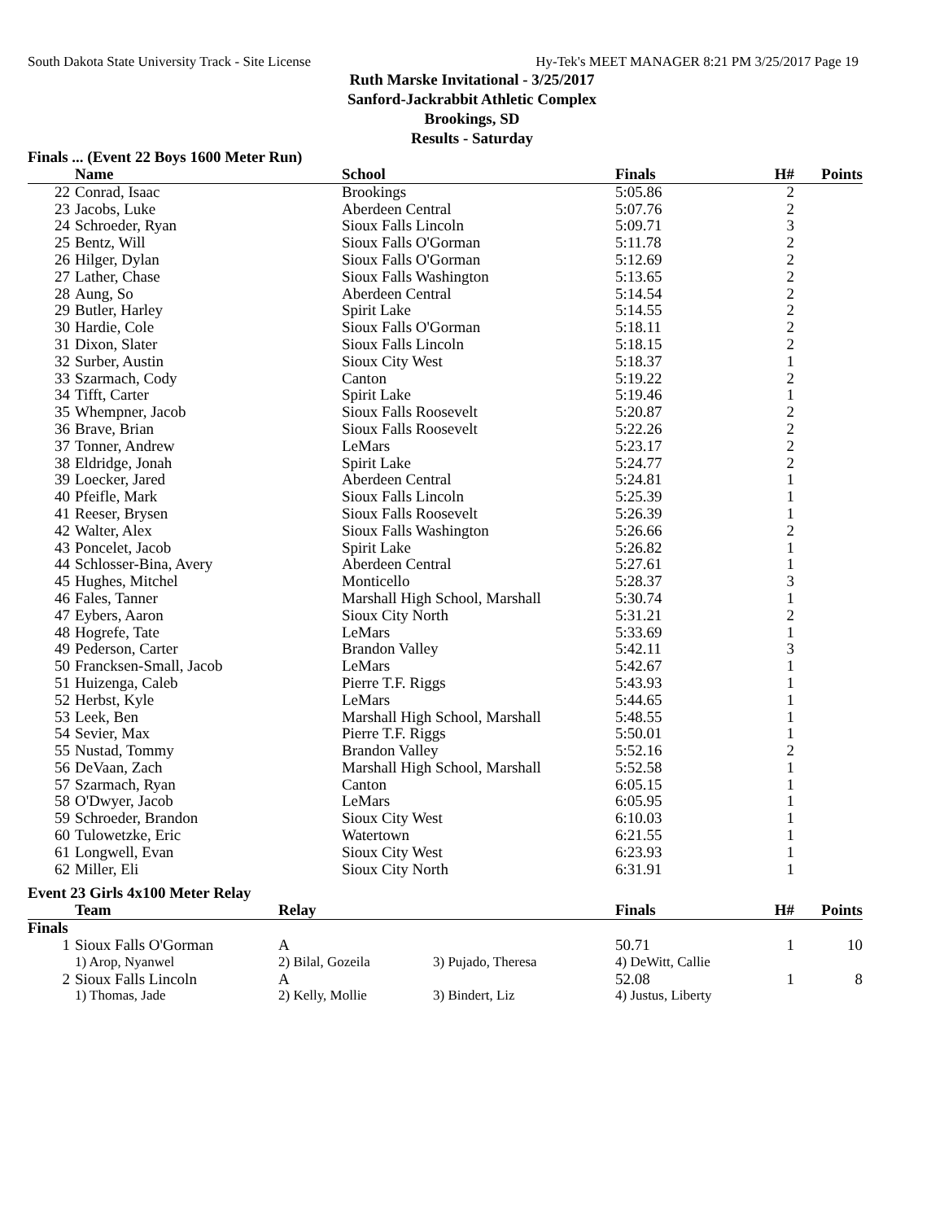South Dakota State University Track - Site License Hy-Tek's MEET MANAGER 8:21 PM 3/25/2017 Page 19
Ruth Marske Invitational - 3/25/2017
Sanford-Jackrabbit Athletic Complex
Brookings, SD
Results - Saturday
Finals ... (Event 22 Boys 1600 Meter Run)
| | Name | School | Finals | H# | Points |
| --- | --- | --- | --- | --- | --- |
| 22 | Conrad, Isaac | Brookings | 5:05.86 | 2 | |
| 23 | Jacobs, Luke | Aberdeen Central | 5:07.76 | 2 | |
| 24 | Schroeder, Ryan | Sioux Falls Lincoln | 5:09.71 | 3 | |
| 25 | Bentz, Will | Sioux Falls O'Gorman | 5:11.78 | 2 | |
| 26 | Hilger, Dylan | Sioux Falls O'Gorman | 5:12.69 | 2 | |
| 27 | Lather, Chase | Sioux Falls Washington | 5:13.65 | 2 | |
| 28 | Aung, So | Aberdeen Central | 5:14.54 | 2 | |
| 29 | Butler, Harley | Spirit Lake | 5:14.55 | 2 | |
| 30 | Hardie, Cole | Sioux Falls O'Gorman | 5:18.11 | 2 | |
| 31 | Dixon, Slater | Sioux Falls Lincoln | 5:18.15 | 2 | |
| 32 | Surber, Austin | Sioux City West | 5:18.37 | 1 | |
| 33 | Szarmach, Cody | Canton | 5:19.22 | 2 | |
| 34 | Tifft, Carter | Spirit Lake | 5:19.46 | 1 | |
| 35 | Whempner, Jacob | Sioux Falls Roosevelt | 5:20.87 | 2 | |
| 36 | Brave, Brian | Sioux Falls Roosevelt | 5:22.26 | 2 | |
| 37 | Tonner, Andrew | LeMars | 5:23.17 | 2 | |
| 38 | Eldridge, Jonah | Spirit Lake | 5:24.77 | 2 | |
| 39 | Loecker, Jared | Aberdeen Central | 5:24.81 | 1 | |
| 40 | Pfeifle, Mark | Sioux Falls Lincoln | 5:25.39 | 1 | |
| 41 | Reeser, Brysen | Sioux Falls Roosevelt | 5:26.39 | 1 | |
| 42 | Walter, Alex | Sioux Falls Washington | 5:26.66 | 2 | |
| 43 | Poncelet, Jacob | Spirit Lake | 5:26.82 | 1 | |
| 44 | Schlosser-Bina, Avery | Aberdeen Central | 5:27.61 | 1 | |
| 45 | Hughes, Mitchel | Monticello | 5:28.37 | 3 | |
| 46 | Fales, Tanner | Marshall High School, Marshall | 5:30.74 | 1 | |
| 47 | Eybers, Aaron | Sioux City North | 5:31.21 | 2 | |
| 48 | Hogrefe, Tate | LeMars | 5:33.69 | 1 | |
| 49 | Pederson, Carter | Brandon Valley | 5:42.11 | 3 | |
| 50 | Francksen-Small, Jacob | LeMars | 5:42.67 | 1 | |
| 51 | Huizenga, Caleb | Pierre T.F. Riggs | 5:43.93 | 1 | |
| 52 | Herbst, Kyle | LeMars | 5:44.65 | 1 | |
| 53 | Leek, Ben | Marshall High School, Marshall | 5:48.55 | 1 | |
| 54 | Sevier, Max | Pierre T.F. Riggs | 5:50.01 | 1 | |
| 55 | Nustad, Tommy | Brandon Valley | 5:52.16 | 2 | |
| 56 | DeVaan, Zach | Marshall High School, Marshall | 5:52.58 | 1 | |
| 57 | Szarmach, Ryan | Canton | 6:05.15 | 1 | |
| 58 | O'Dwyer, Jacob | LeMars | 6:05.95 | 1 | |
| 59 | Schroeder, Brandon | Sioux City West | 6:10.03 | 1 | |
| 60 | Tulowetzke, Eric | Watertown | 6:21.55 | 1 | |
| 61 | Longwell, Evan | Sioux City West | 6:23.93 | 1 | |
| 62 | Miller, Eli | Sioux City North | 6:31.91 | 1 | |
Event 23 Girls 4x100 Meter Relay
| | Team | Relay | | Finals | H# | Points |
| --- | --- | --- | --- | --- | --- | --- |
| Finals | | | | | | |
| 1 | Sioux Falls O'Gorman | A | | 50.71 | 1 | 10 |
| | 1) Arop, Nyanwel | 2) Bilal, Gozeila | 3) Pujado, Theresa | 4) DeWitt, Callie | | |
| 2 | Sioux Falls Lincoln | A | | 52.08 | 1 | 8 |
| | 1) Thomas, Jade | 2) Kelly, Mollie | 3) Bindert, Liz | 4) Justus, Liberty | | |